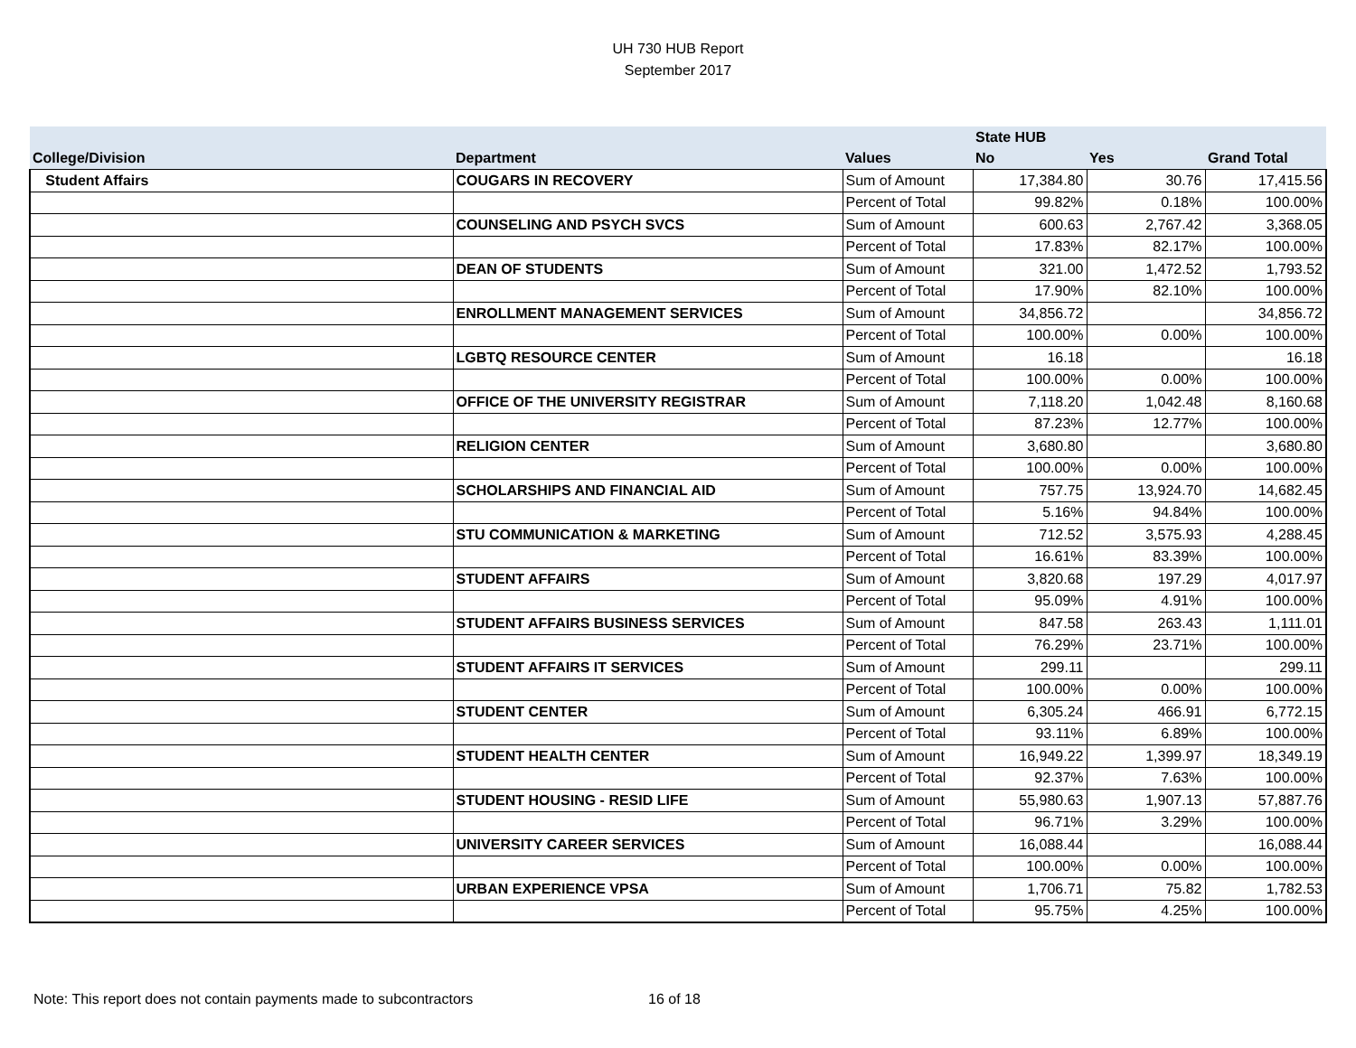UH 730 HUB Report
September 2017
| | | | State HUB | | |
| --- | --- | --- | --- | --- | --- |
| College/Division | Department | Values | No | Yes | Grand Total |
| Student Affairs | COUGARS IN RECOVERY | Sum of Amount | 17,384.80 | 30.76 | 17,415.56 |
| | | Percent of Total | 99.82% | 0.18% | 100.00% |
| | COUNSELING AND PSYCH SVCS | Sum of Amount | 600.63 | 2,767.42 | 3,368.05 |
| | | Percent of Total | 17.83% | 82.17% | 100.00% |
| | DEAN OF STUDENTS | Sum of Amount | 321.00 | 1,472.52 | 1,793.52 |
| | | Percent of Total | 17.90% | 82.10% | 100.00% |
| | ENROLLMENT MANAGEMENT SERVICES | Sum of Amount | 34,856.72 | | 34,856.72 |
| | | Percent of Total | 100.00% | 0.00% | 100.00% |
| | LGBTQ RESOURCE CENTER | Sum of Amount | 16.18 | | 16.18 |
| | | Percent of Total | 100.00% | 0.00% | 100.00% |
| | OFFICE OF THE UNIVERSITY REGISTRAR | Sum of Amount | 7,118.20 | 1,042.48 | 8,160.68 |
| | | Percent of Total | 87.23% | 12.77% | 100.00% |
| | RELIGION CENTER | Sum of Amount | 3,680.80 | | 3,680.80 |
| | | Percent of Total | 100.00% | 0.00% | 100.00% |
| | SCHOLARSHIPS AND FINANCIAL AID | Sum of Amount | 757.75 | 13,924.70 | 14,682.45 |
| | | Percent of Total | 5.16% | 94.84% | 100.00% |
| | STU COMMUNICATION & MARKETING | Sum of Amount | 712.52 | 3,575.93 | 4,288.45 |
| | | Percent of Total | 16.61% | 83.39% | 100.00% |
| | STUDENT AFFAIRS | Sum of Amount | 3,820.68 | 197.29 | 4,017.97 |
| | | Percent of Total | 95.09% | 4.91% | 100.00% |
| | STUDENT AFFAIRS BUSINESS SERVICES | Sum of Amount | 847.58 | 263.43 | 1,111.01 |
| | | Percent of Total | 76.29% | 23.71% | 100.00% |
| | STUDENT AFFAIRS IT SERVICES | Sum of Amount | 299.11 | | 299.11 |
| | | Percent of Total | 100.00% | 0.00% | 100.00% |
| | STUDENT CENTER | Sum of Amount | 6,305.24 | 466.91 | 6,772.15 |
| | | Percent of Total | 93.11% | 6.89% | 100.00% |
| | STUDENT HEALTH CENTER | Sum of Amount | 16,949.22 | 1,399.97 | 18,349.19 |
| | | Percent of Total | 92.37% | 7.63% | 100.00% |
| | STUDENT HOUSING - RESID LIFE | Sum of Amount | 55,980.63 | 1,907.13 | 57,887.76 |
| | | Percent of Total | 96.71% | 3.29% | 100.00% |
| | UNIVERSITY CAREER SERVICES | Sum of Amount | 16,088.44 | | 16,088.44 |
| | | Percent of Total | 100.00% | 0.00% | 100.00% |
| | URBAN EXPERIENCE VPSA | Sum of Amount | 1,706.71 | 75.82 | 1,782.53 |
| | | Percent of Total | 95.75% | 4.25% | 100.00% |
Note: This report does not contain payments made to subcontractors 16 of 18